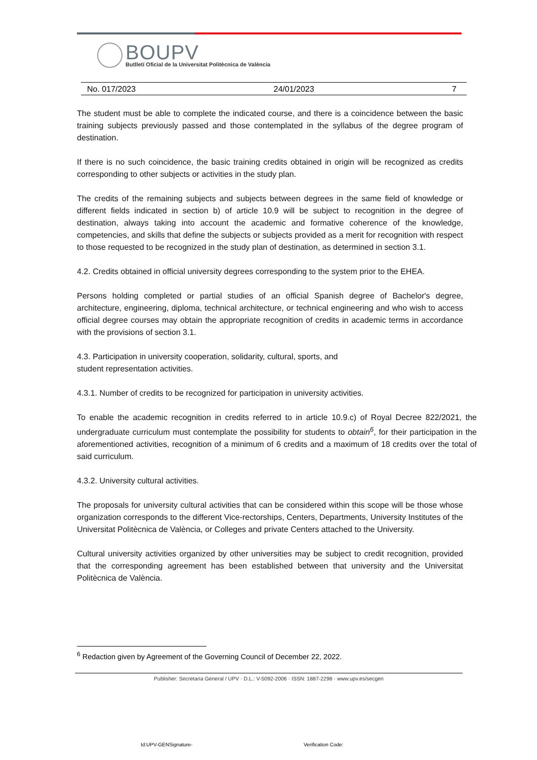BOUPV
Butlletí Oficial de la Universitat Politècnica de València
No. 017/2023 24/01/2023 7
The student must be able to complete the indicated course, and there is a coincidence between the basic training subjects previously passed and those contemplated in the syllabus of the degree program of destination.
If there is no such coincidence, the basic training credits obtained in origin will be recognized as credits corresponding to other subjects or activities in the study plan.
The credits of the remaining subjects and subjects between degrees in the same field of knowledge or different fields indicated in section b) of article 10.9 will be subject to recognition in the degree of destination, always taking into account the academic and formative coherence of the knowledge, competencies, and skills that define the subjects or subjects provided as a merit for recognition with respect to those requested to be recognized in the study plan of destination, as determined in section 3.1.
4.2. Credits obtained in official university degrees corresponding to the system prior to the EHEA.
Persons holding completed or partial studies of an official Spanish degree of Bachelor's degree, architecture, engineering, diploma, technical architecture, or technical engineering and who wish to access official degree courses may obtain the appropriate recognition of credits in academic terms in accordance with the provisions of section 3.1.
4.3. Participation in university cooperation, solidarity, cultural, sports, and
student representation activities.
4.3.1. Number of credits to be recognized for participation in university activities.
To enable the academic recognition in credits referred to in article 10.9.c) of Royal Decree 822/2021, the undergraduate curriculum must contemplate the possibility for students to obtain<sup>6</sup>, for their participation in the aforementioned activities, recognition of a minimum of 6 credits and a maximum of 18 credits over the total of said curriculum.
4.3.2. University cultural activities.
The proposals for university cultural activities that can be considered within this scope will be those whose organization corresponds to the different Vice-rectorships, Centers, Departments, University Institutes of the Universitat Politècnica de València, or Colleges and private Centers attached to the University.
Cultural university activities organized by other universities may be subject to credit recognition, provided that the corresponding agreement has been established between that university and the Universitat Politècnica de València.
<sup>6</sup> Redaction given by Agreement of the Governing Council of December 22, 2022.
Publisher: Secretaria General / UPV · D.L.: V-5092-2006 · ISSN: 1887-2298 · www.upv.es/secgen
Id:UPV-GENSignature- Verification Code: